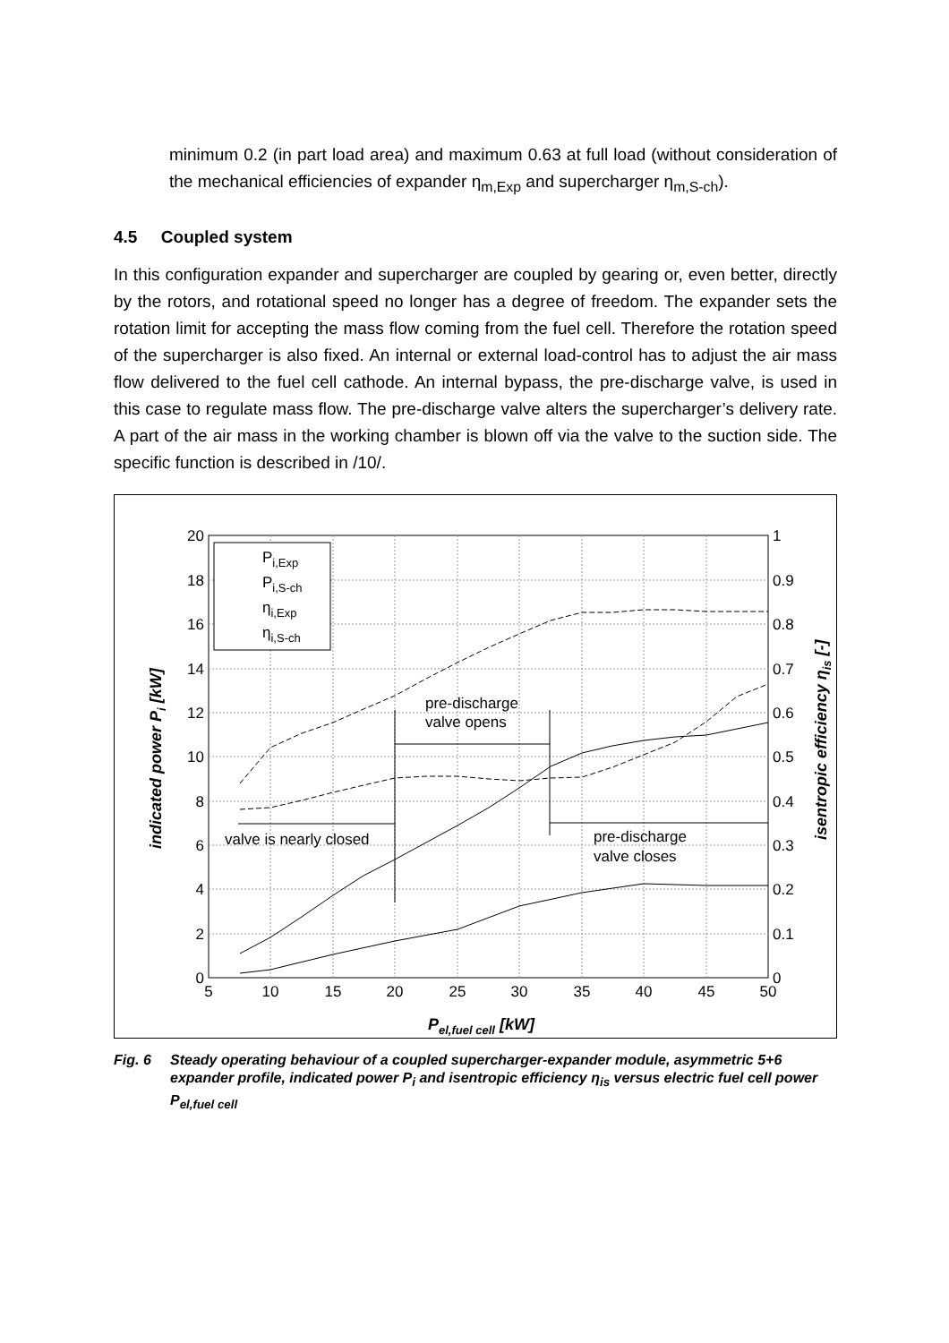minimum 0.2 (in part load area) and maximum 0.63 at full load (without consideration of the mechanical efficiencies of expander η<sub>m,Exp</sub> and supercharger η<sub>m,S-ch</sub>).
4.5 Coupled system
In this configuration expander and supercharger are coupled by gearing or, even better, directly by the rotors, and rotational speed no longer has a degree of freedom. The expander sets the rotation limit for accepting the mass flow coming from the fuel cell. Therefore the rotation speed of the supercharger is also fixed. An internal or external load-control has to adjust the air mass flow delivered to the fuel cell cathode. An internal bypass, the pre-discharge valve, is used in this case to regulate mass flow. The pre-discharge valve alters the supercharger’s delivery rate. A part of the air mass in the working chamber is blown off via the valve to the suction side. The specific function is described in /10/.
20
18
16
14
12
10
8
6
4
2
0
1
0.9
0.8
0.7
0.6
0.5
0.4
0.3
0.2
0.1
0
5
10
15
20
25
30
35
40
45
50
Pi,Exp
Pi,S-ch
ηi,Exp
ηi,S-ch
pre-discharge
valve opens
valve is nearly closed
pre-discharge
valve closes
Pel,fuel cell [kW]
indicated power Pi [kW]
isentropic efficiency ηis [-]
Fig. 6 Steady operating behaviour of a coupled supercharger-expander module, asymmetric 5+6 expander profile, indicated power P<sub>i</sub> and isentropic efficiency η<sub>is</sub> versus electric fuel cell power P<sub>el,fuel cell</sub>